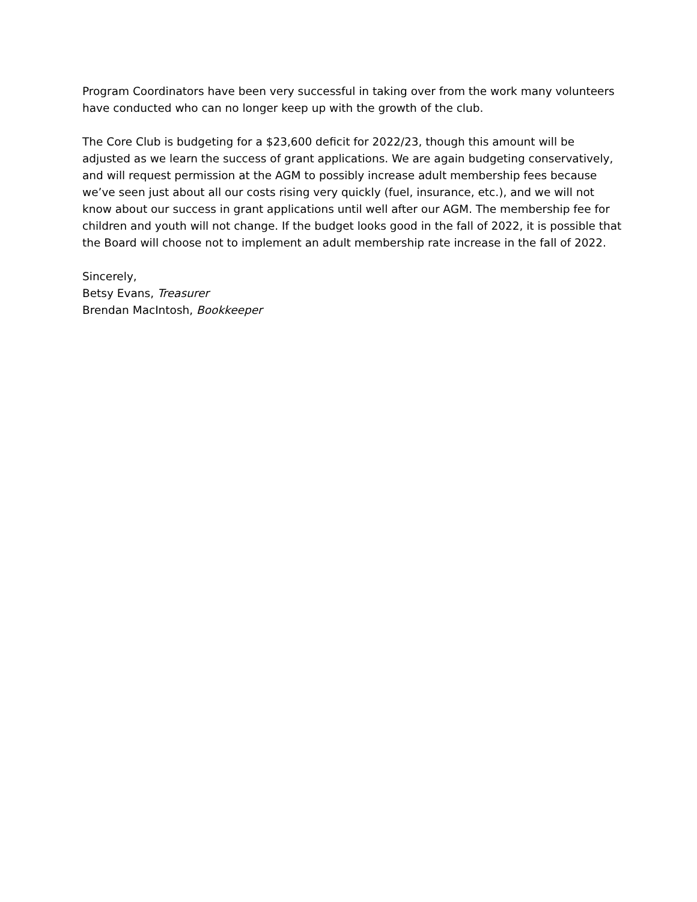Program Coordinators have been very successful in taking over from the work many volunteers have conducted who can no longer keep up with the growth of the club.
The Core Club is budgeting for a $23,600 deficit for 2022/23, though this amount will be adjusted as we learn the success of grant applications. We are again budgeting conservatively, and will request permission at the AGM to possibly increase adult membership fees because we’ve seen just about all our costs rising very quickly (fuel, insurance, etc.), and we will not know about our success in grant applications until well after our AGM. The membership fee for children and youth will not change. If the budget looks good in the fall of 2022, it is possible that the Board will choose not to implement an adult membership rate increase in the fall of 2022.
Sincerely,
Betsy Evans, Treasurer
Brendan MacIntosh, Bookkeeper